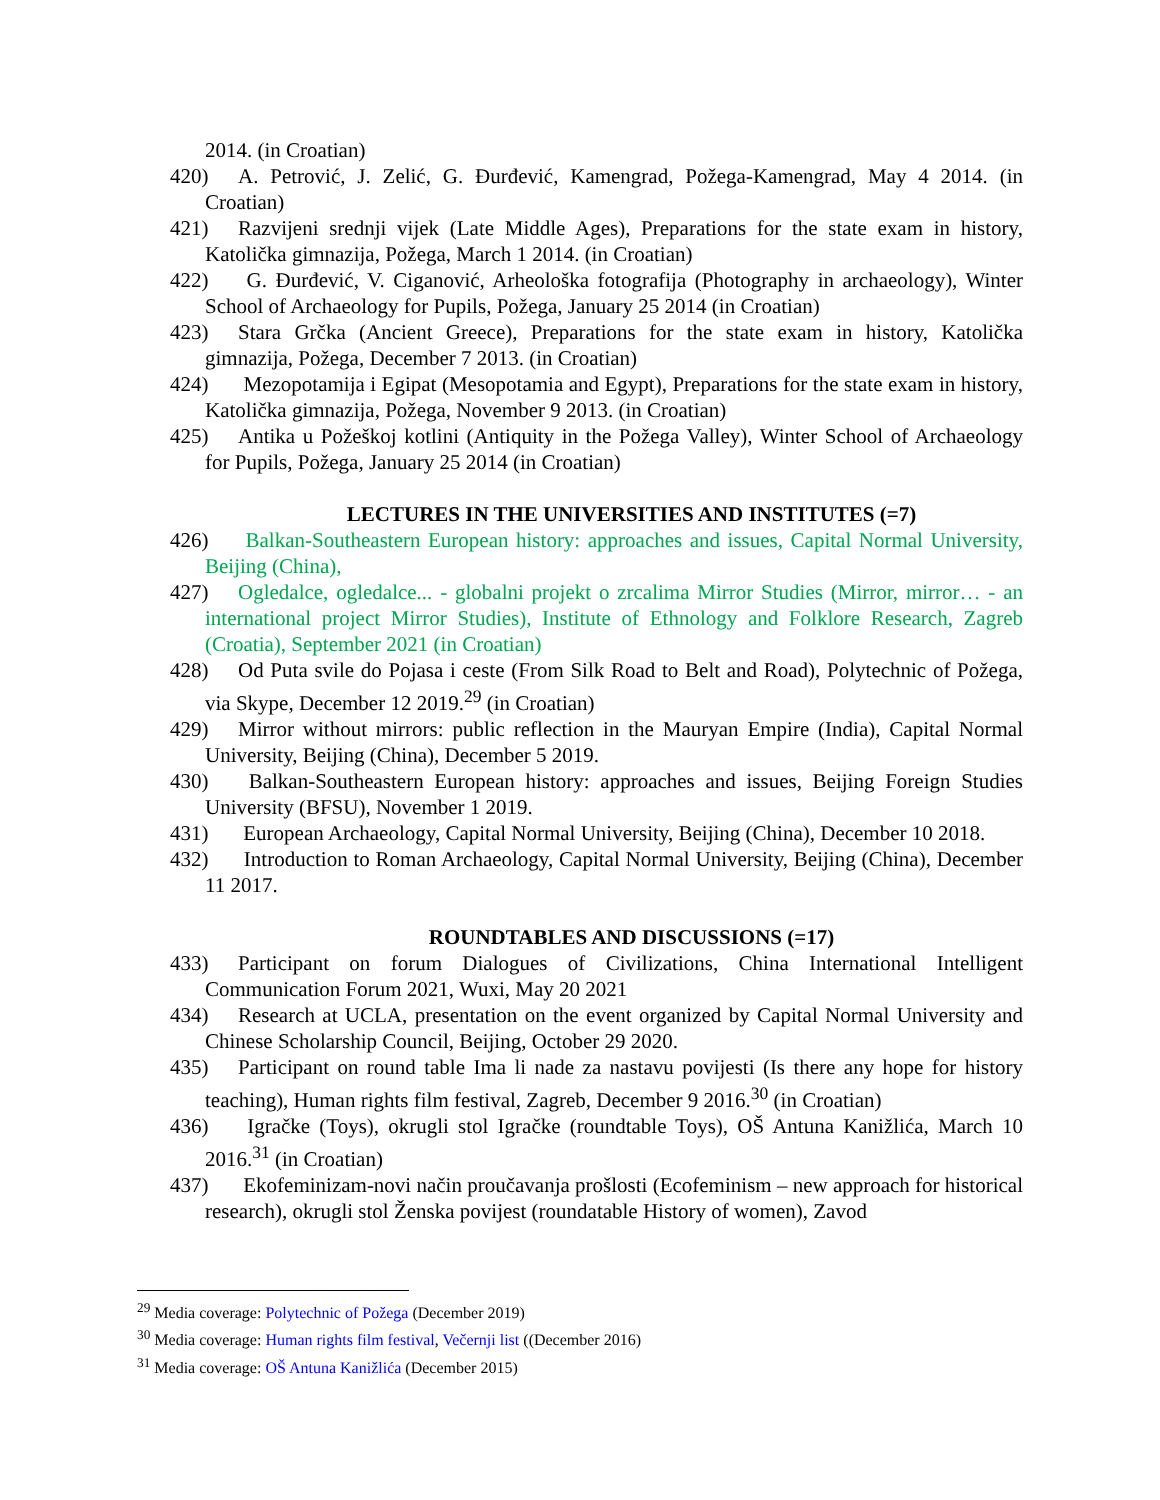2014. (in Croatian)
420) A. Petrović, J. Zelić, G. Đurđević, Kamengrad, Požega-Kamengrad, May 4 2014. (in Croatian)
421) Razvijeni srednji vijek (Late Middle Ages), Preparations for the state exam in history, Katolička gimnazija, Požega, March 1 2014. (in Croatian)
422) G. Đurđević, V. Ciganović, Arheološka fotografija (Photography in archaeology), Winter School of Archaeology for Pupils, Požega, January 25 2014 (in Croatian)
423) Stara Grčka (Ancient Greece), Preparations for the state exam in history, Katolička gimnazija, Požega, December 7 2013. (in Croatian)
424) Mezopotamija i Egipat (Mesopotamia and Egypt), Preparations for the state exam in history, Katolička gimnazija, Požega, November 9 2013. (in Croatian)
425) Antika u Požeškoj kotlini (Antiquity in the Požega Valley), Winter School of Archaeology for Pupils, Požega, January 25 2014 (in Croatian)
LECTURES IN THE UNIVERSITIES AND INSTITUTES (=7)
426) Balkan-Southeastern European history: approaches and issues, Capital Normal University, Beijing (China),
427) Ogledalce, ogledalce... - globalni projekt o zrcalima Mirror Studies (Mirror, mirror… - an international project Mirror Studies), Institute of Ethnology and Folklore Research, Zagreb (Croatia), September 2021 (in Croatian)
428) Od Puta svile do Pojasa i ceste (From Silk Road to Belt and Road), Polytechnic of Požega, via Skype, December 12 2019.<sup>29</sup> (in Croatian)
429) Mirror without mirrors: public reflection in the Mauryan Empire (India), Capital Normal University, Beijing (China), December 5 2019.
430) Balkan-Southeastern European history: approaches and issues, Beijing Foreign Studies University (BFSU), November 1 2019.
431) European Archaeology, Capital Normal University, Beijing (China), December 10 2018.
432) Introduction to Roman Archaeology, Capital Normal University, Beijing (China), December 11 2017.
ROUNDTABLES AND DISCUSSIONS (=17)
433) Participant on forum Dialogues of Civilizations, China International Intelligent Communication Forum 2021, Wuxi, May 20 2021
434) Research at UCLA, presentation on the event organized by Capital Normal University and Chinese Scholarship Council, Beijing, October 29 2020.
435) Participant on round table Ima li nade za nastavu povijesti (Is there any hope for history teaching), Human rights film festival, Zagreb, December 9 2016.<sup>30</sup> (in Croatian)
436) Igračke (Toys), okrugli stol Igračke (roundtable Toys), OŠ Antuna Kanižlića, March 10 2016.<sup>31</sup> (in Croatian)
437) Ekofeminizam-novi način proučavanja prošlosti (Ecofeminism – new approach for historical research), okrugli stol Ženska povijest (roundatable History of women), Zavod
<sup>29</sup> Media coverage: Polytechnic of Požega (December 2019)
<sup>30</sup> Media coverage: Human rights film festival, Večernji list ((December 2016)
<sup>31</sup> Media coverage: OŠ Antuna Kanižlića (December 2015)